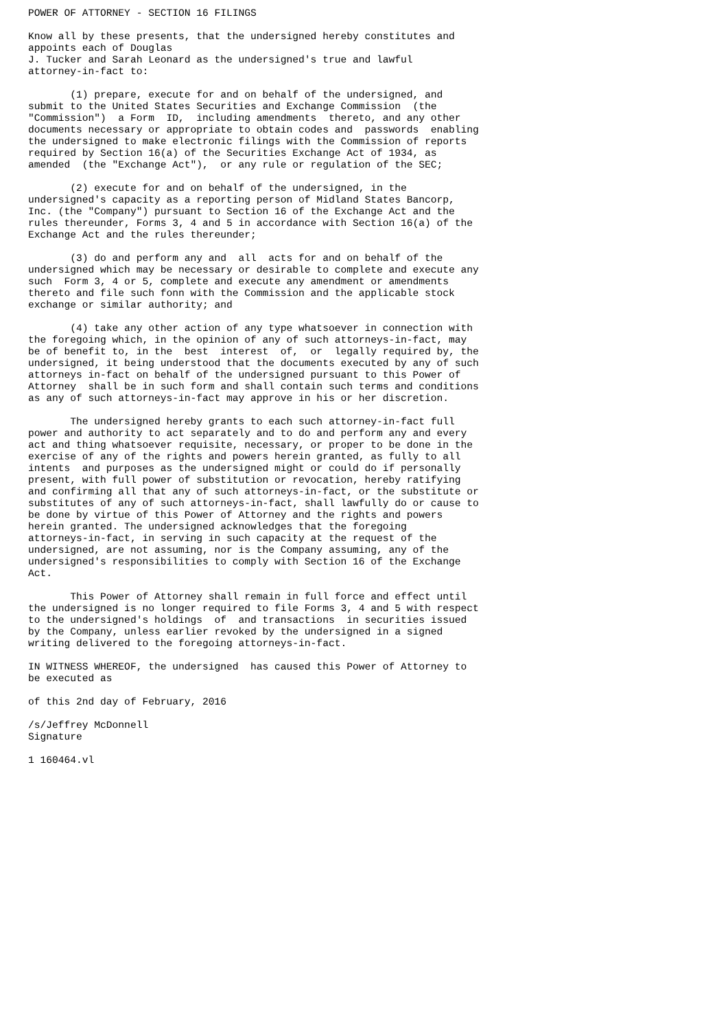POWER OF ATTORNEY - SECTION 16 FILINGS

Know all by these presents, that the undersigned hereby constitutes and
appoints each of Douglas
J. Tucker and Sarah Leonard as the undersigned's true and lawful
attorney-in-fact to:

       (1) prepare, execute for and on behalf of the undersigned, and
submit to the United States Securities and Exchange Commission  (the
"Commission")  a Form  ID,  including amendments  thereto, and any other
documents necessary or appropriate to obtain codes and  passwords  enabling
the undersigned to make electronic filings with the Commission of reports
required by Section 16(a) of the Securities Exchange Act of 1934, as
amended  (the "Exchange Act"),  or any rule or regulation of the SEC;

       (2) execute for and on behalf of the undersigned, in the
undersigned's capacity as a reporting person of Midland States Bancorp,
Inc. (the "Company") pursuant to Section 16 of the Exchange Act and the
rules thereunder, Forms 3, 4 and 5 in accordance with Section 16(a) of the
Exchange Act and the rules thereunder;

       (3) do and perform any and  all  acts for and on behalf of the
undersigned which may be necessary or desirable to complete and execute any
such  Form 3, 4 or 5, complete and execute any amendment or amendments
thereto and file such fonn with the Commission and the applicable stock
exchange or similar authority; and

       (4) take any other action of any type whatsoever in connection with
the foregoing which, in the opinion of any of such attorneys-in-fact, may
be of benefit to, in the  best  interest  of,  or  legally required by, the
undersigned, it being understood that the documents executed by any of such
attorneys in-fact on behalf of the undersigned pursuant to this Power of
Attorney  shall be in such form and shall contain such terms and conditions
as any of such attorneys-in-fact may approve in his or her discretion.

       The undersigned hereby grants to each such attorney-in-fact full
power and authority to act separately and to do and perform any and every
act and thing whatsoever requisite, necessary, or proper to be done in the
exercise of any of the rights and powers herein granted, as fully to all
intents  and purposes as the undersigned might or could do if personally
present, with full power of substitution or revocation, hereby ratifying
and confirming all that any of such attorneys-in-fact, or the substitute or
substitutes of any of such attorneys-in-fact, shall lawfully do or cause to
be done by virtue of this Power of Attorney and the rights and powers
herein granted. The undersigned acknowledges that the foregoing
attorneys-in-fact, in serving in such capacity at the request of the
undersigned, are not assuming, nor is the Company assuming, any of the
undersigned's responsibilities to comply with Section 16 of the Exchange
Act.

       This Power of Attorney shall remain in full force and effect until
the undersigned is no longer required to file Forms 3, 4 and 5 with respect
to the undersigned's holdings  of  and transactions  in securities issued
by the Company, unless earlier revoked by the undersigned in a signed
writing delivered to the foregoing attorneys-in-fact.

IN WITNESS WHEREOF, the undersigned  has caused this Power of Attorney to
be executed as

of this 2nd day of February, 2016

/s/Jeffrey McDonnell
Signature

1 160464.vl